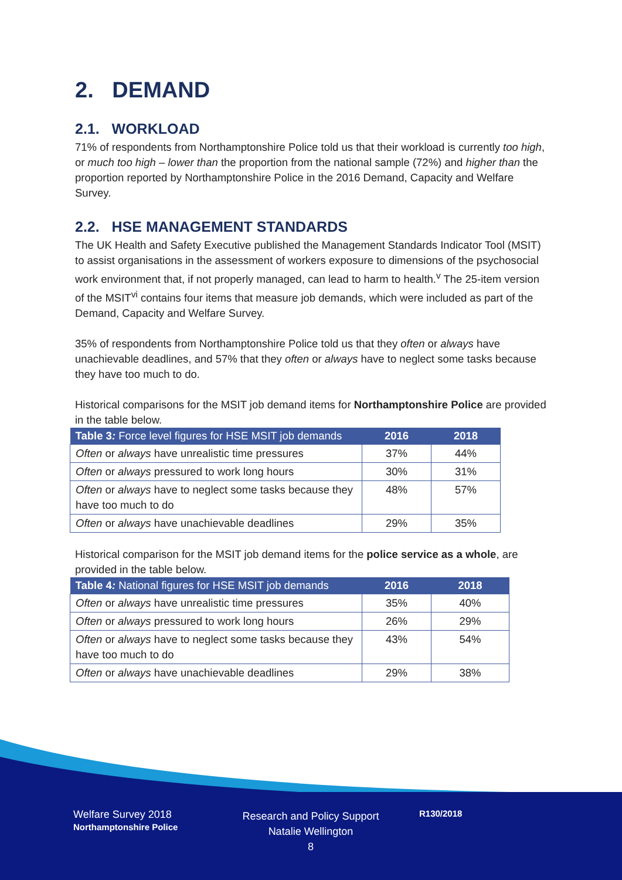2. DEMAND
2.1. WORKLOAD
71% of respondents from Northamptonshire Police told us that their workload is currently too high, or much too high – lower than the proportion from the national sample (72%) and higher than the proportion reported by Northamptonshire Police in the 2016 Demand, Capacity and Welfare Survey.
2.2. HSE MANAGEMENT STANDARDS
The UK Health and Safety Executive published the Management Standards Indicator Tool (MSIT) to assist organisations in the assessment of workers exposure to dimensions of the psychosocial work environment that, if not properly managed, can lead to harm to health.<sup>v</sup> The 25-item version of the MSIT<sup>vi</sup> contains four items that measure job demands, which were included as part of the Demand, Capacity and Welfare Survey.
35% of respondents from Northamptonshire Police told us that they often or always have unachievable deadlines, and 57% that they often or always have to neglect some tasks because they have too much to do.
Historical comparisons for the MSIT job demand items for Northamptonshire Police are provided in the table below.
| Table 3 : Force level figures for HSE MSIT job demands | 2016 | 2018 |
| --- | --- | --- |
| Often or always have unrealistic time pressures | 37% | 44% |
| Often or always pressured to work long hours | 30% | 31% |
| Often or always have to neglect some tasks because they have too much to do | 48% | 57% |
| Often or always have unachievable deadlines | 29% | 35% |
Historical comparison for the MSIT job demand items for the police service as a whole, are provided in the table below.
| Table 4 : National figures for HSE MSIT job demands | 2016 | 2018 |
| --- | --- | --- |
| Often or always have unrealistic time pressures | 35% | 40% |
| Often or always pressured to work long hours | 26% | 29% |
| Often or always have to neglect some tasks because they have too much to do | 43% | 54% |
| Often or always have unachievable deadlines | 29% | 38% |
Welfare Survey 2018
Northamptonshire Police
Research and Policy Support
Natalie Wellington
8
R130/2018